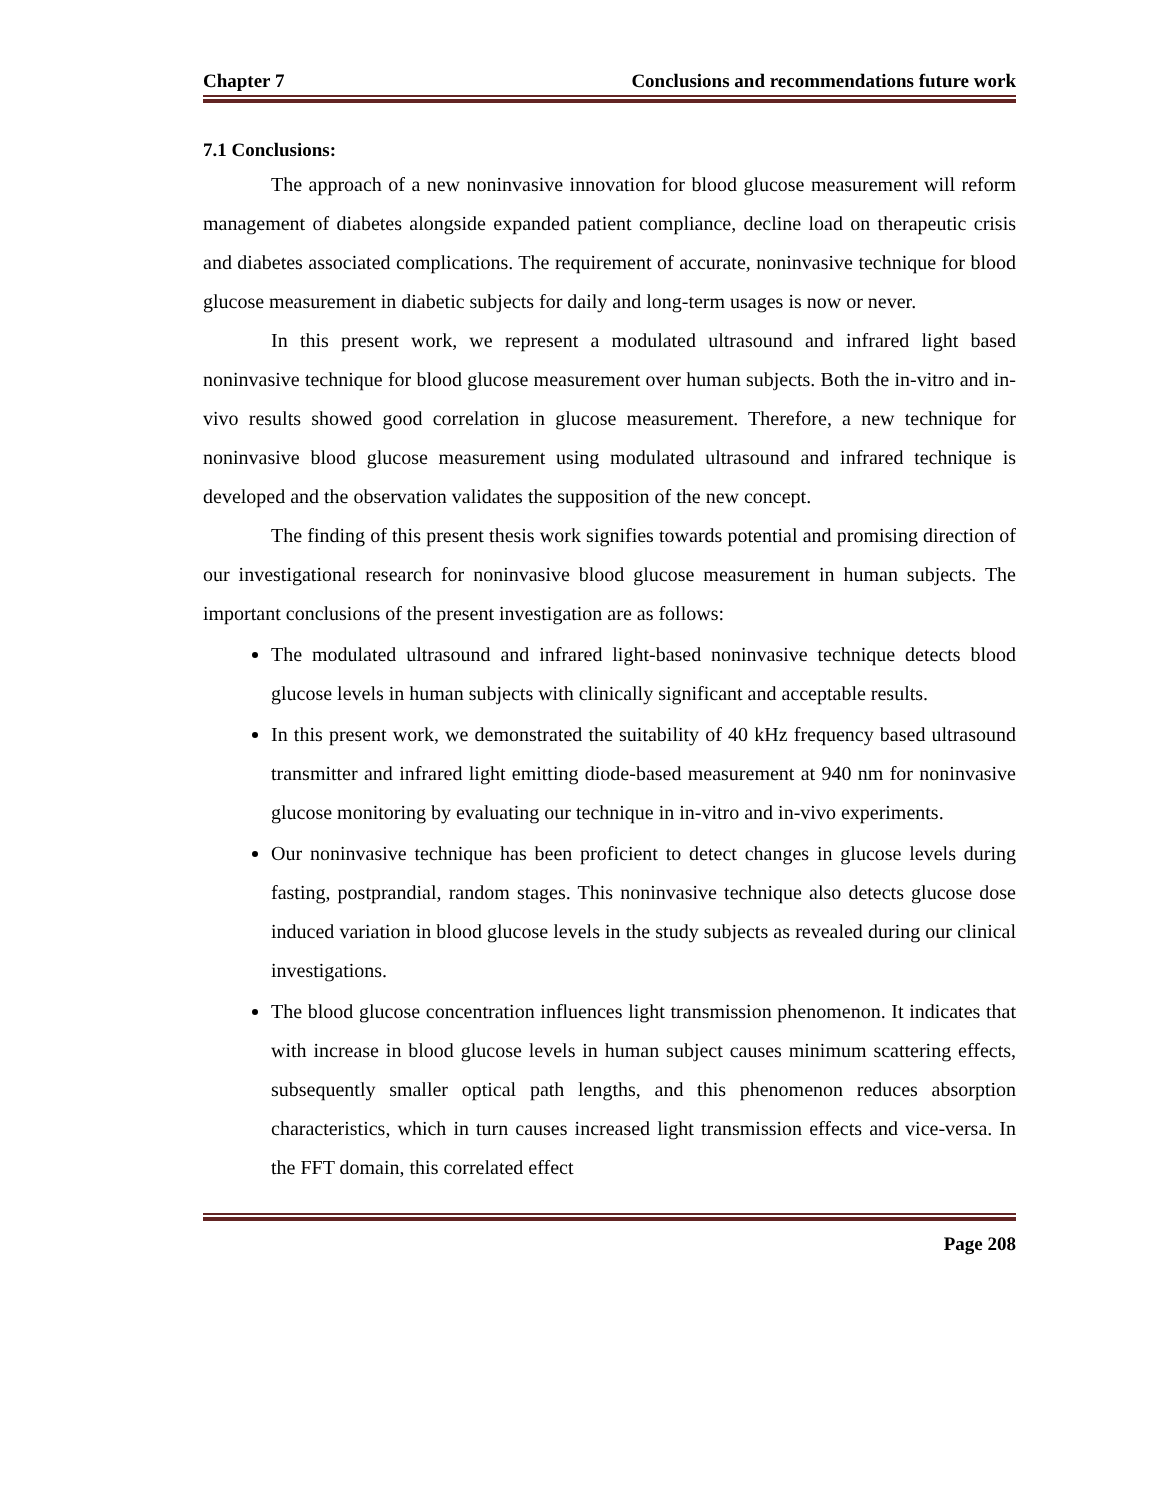Chapter 7 Conclusions and recommendations future work
7.1 Conclusions:
The approach of a new noninvasive innovation for blood glucose measurement will reform management of diabetes alongside expanded patient compliance, decline load on therapeutic crisis and diabetes associated complications. The requirement of accurate, noninvasive technique for blood glucose measurement in diabetic subjects for daily and long-term usages is now or never.
In this present work, we represent a modulated ultrasound and infrared light based noninvasive technique for blood glucose measurement over human subjects. Both the in-vitro and in-vivo results showed good correlation in glucose measurement. Therefore, a new technique for noninvasive blood glucose measurement using modulated ultrasound and infrared technique is developed and the observation validates the supposition of the new concept.
The finding of this present thesis work signifies towards potential and promising direction of our investigational research for noninvasive blood glucose measurement in human subjects. The important conclusions of the present investigation are as follows:
The modulated ultrasound and infrared light-based noninvasive technique detects blood glucose levels in human subjects with clinically significant and acceptable results.
In this present work, we demonstrated the suitability of 40 kHz frequency based ultrasound transmitter and infrared light emitting diode-based measurement at 940 nm for noninvasive glucose monitoring by evaluating our technique in in-vitro and in-vivo experiments.
Our noninvasive technique has been proficient to detect changes in glucose levels during fasting, postprandial, random stages. This noninvasive technique also detects glucose dose induced variation in blood glucose levels in the study subjects as revealed during our clinical investigations.
The blood glucose concentration influences light transmission phenomenon. It indicates that with increase in blood glucose levels in human subject causes minimum scattering effects, subsequently smaller optical path lengths, and this phenomenon reduces absorption characteristics, which in turn causes increased light transmission effects and vice-versa. In the FFT domain, this correlated effect
Page 208